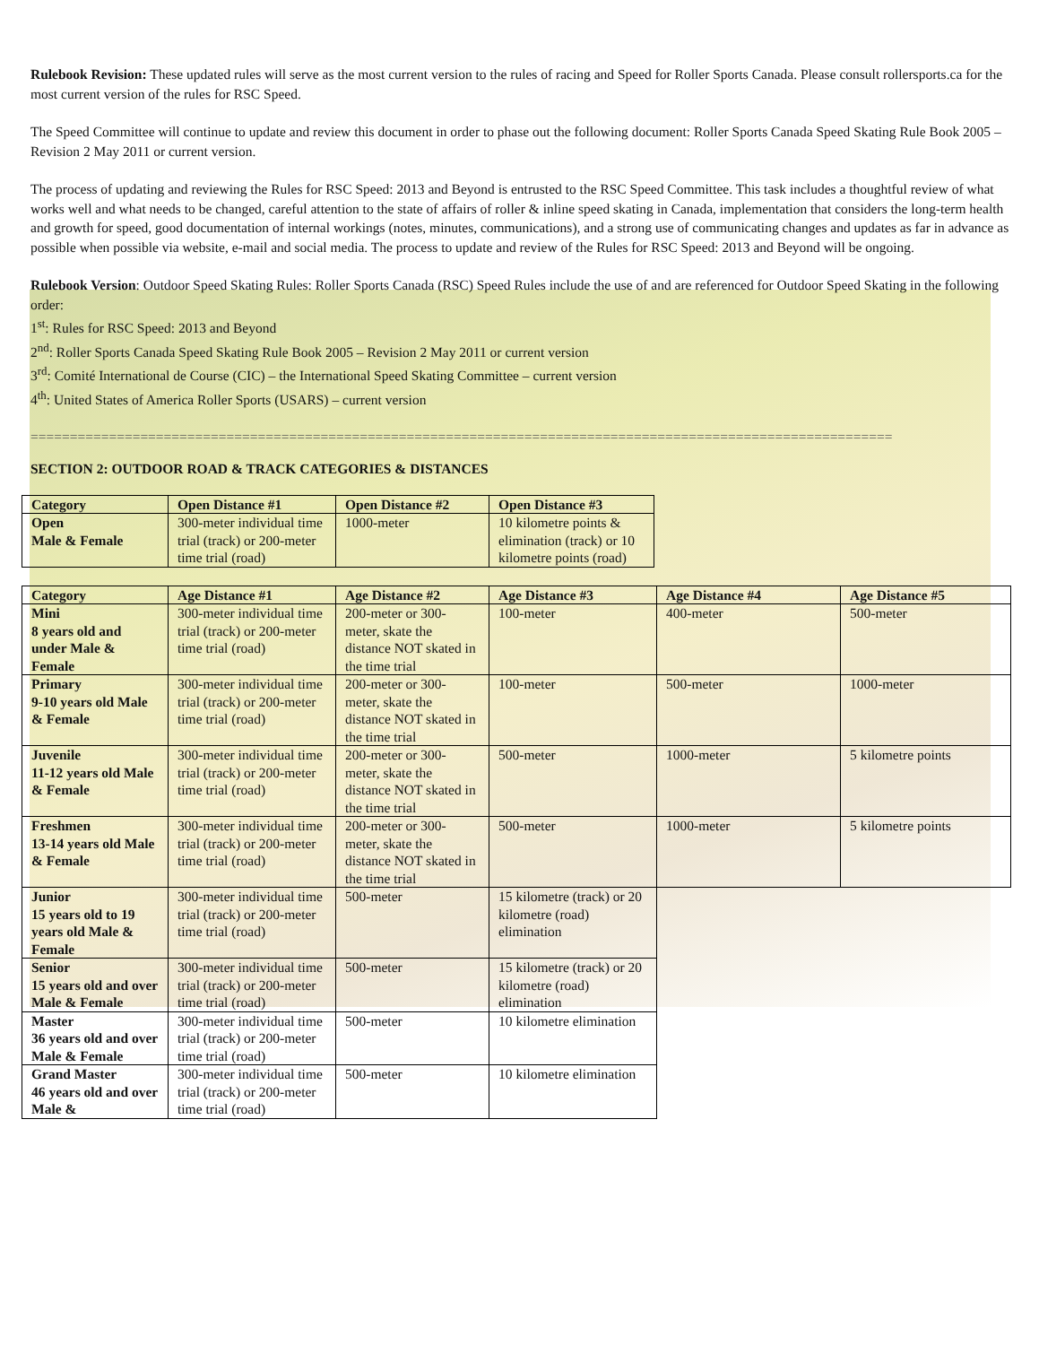Rulebook Revision: These updated rules will serve as the most current version to the rules of racing and Speed for Roller Sports Canada. Please consult rollersports.ca for the most current version of the rules for RSC Speed.
The Speed Committee will continue to update and review this document in order to phase out the following document: Roller Sports Canada Speed Skating Rule Book 2005 – Revision 2 May 2011 or current version.
The process of updating and reviewing the Rules for RSC Speed: 2013 and Beyond is entrusted to the RSC Speed Committee. This task includes a thoughtful review of what works well and what needs to be changed, careful attention to the state of affairs of roller & inline speed skating in Canada, implementation that considers the long-term health and growth for speed, good documentation of internal workings (notes, minutes, communications), and a strong use of communicating changes and updates as far in advance as possible when possible via website, e-mail and social media. The process to update and review of the Rules for RSC Speed: 2013 and Beyond will be ongoing.
Rulebook Version: Outdoor Speed Skating Rules: Roller Sports Canada (RSC) Speed Rules include the use of and are referenced for Outdoor Speed Skating in the following order:
1<sup>st</sup>: Rules for RSC Speed: 2013 and Beyond
2<sup>nd</sup>: Roller Sports Canada Speed Skating Rule Book 2005 – Revision 2 May 2011 or current version
3<sup>rd</sup>: Comité International de Course (CIC) – the International Speed Skating Committee – current version
4<sup>th</sup>: United States of America Roller Sports (USARS) – current version
==============================================================================================================
SECTION 2: OUTDOOR ROAD & TRACK CATEGORIES & DISTANCES
| Category | Open Distance #1 | Open Distance #2 | Open Distance #3 |
| --- | --- | --- | --- |
| Open Male & Female | 300-meter individual time trial (track) or 200-meter time trial (road) | 1000-meter | 10 kilometre points & elimination (track) or 10 kilometre points (road) |
| Category | Age Distance #1 | Age Distance #2 | Age Distance #3 | Age Distance #4 | Age Distance #5 |
| --- | --- | --- | --- | --- | --- |
| Mini 8 years old and under Male & Female | 300-meter individual time trial (track) or 200-meter time trial (road) | 200-meter or 300-meter, skate the distance NOT skated in the time trial | 100-meter | 400-meter | 500-meter |
| Primary 9-10 years old Male & Female | 300-meter individual time trial (track) or 200-meter time trial (road) | 200-meter or 300-meter, skate the distance NOT skated in the time trial | 100-meter | 500-meter | 1000-meter |
| Juvenile 11-12 years old Male & Female | 300-meter individual time trial (track) or 200-meter time trial (road) | 200-meter or 300-meter, skate the distance NOT skated in the time trial | 500-meter | 1000-meter | 5 kilometre points |
| Freshmen 13-14 years old Male & Female | 300-meter individual time trial (track) or 200-meter time trial (road) | 200-meter or 300-meter, skate the distance NOT skated in the time trial | 500-meter | 1000-meter | 5 kilometre points |
| Junior 15 years old to 19 years old Male & Female | 300-meter individual time trial (track) or 200-meter time trial (road) | 500-meter | 15 kilometre (track) or 20 kilometre (road) elimination | | |
| Senior 15 years old and over Male & Female | 300-meter individual time trial (track) or 200-meter time trial (road) | 500-meter | 15 kilometre (track) or 20 kilometre (road) elimination | | |
| Master 36 years old and over Male & Female | 300-meter individual time trial (track) or 200-meter time trial (road) | 500-meter | 10 kilometre elimination | | |
| Grand Master 46 years old and over Male & | 300-meter individual time trial (track) or 200-meter time trial (road) | 500-meter | 10 kilometre elimination | | |